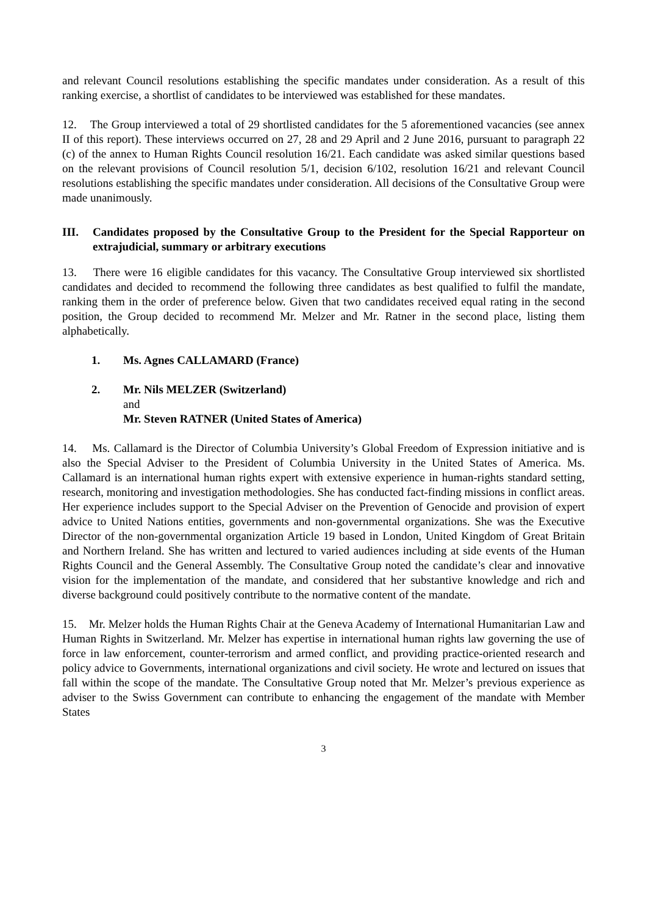and relevant Council resolutions establishing the specific mandates under consideration. As a result of this ranking exercise, a shortlist of candidates to be interviewed was established for these mandates.
12. The Group interviewed a total of 29 shortlisted candidates for the 5 aforementioned vacancies (see annex II of this report). These interviews occurred on 27, 28 and 29 April and 2 June 2016, pursuant to paragraph 22 (c) of the annex to Human Rights Council resolution 16/21. Each candidate was asked similar questions based on the relevant provisions of Council resolution 5/1, decision 6/102, resolution 16/21 and relevant Council resolutions establishing the specific mandates under consideration. All decisions of the Consultative Group were made unanimously.
III. Candidates proposed by the Consultative Group to the President for the Special Rapporteur on extrajudicial, summary or arbitrary executions
13. There were 16 eligible candidates for this vacancy. The Consultative Group interviewed six shortlisted candidates and decided to recommend the following three candidates as best qualified to fulfil the mandate, ranking them in the order of preference below. Given that two candidates received equal rating in the second position, the Group decided to recommend Mr. Melzer and Mr. Ratner in the second place, listing them alphabetically.
1. Ms. Agnes CALLAMARD (France)
2. Mr. Nils MELZER (Switzerland)
and
Mr. Steven RATNER (United States of America)
14. Ms. Callamard is the Director of Columbia University’s Global Freedom of Expression initiative and is also the Special Adviser to the President of Columbia University in the United States of America. Ms. Callamard is an international human rights expert with extensive experience in human-rights standard setting, research, monitoring and investigation methodologies. She has conducted fact-finding missions in conflict areas. Her experience includes support to the Special Adviser on the Prevention of Genocide and provision of expert advice to United Nations entities, governments and non-governmental organizations. She was the Executive Director of the non-governmental organization Article 19 based in London, United Kingdom of Great Britain and Northern Ireland. She has written and lectured to varied audiences including at side events of the Human Rights Council and the General Assembly. The Consultative Group noted the candidate’s clear and innovative vision for the implementation of the mandate, and considered that her substantive knowledge and rich and diverse background could positively contribute to the normative content of the mandate.
15. Mr. Melzer holds the Human Rights Chair at the Geneva Academy of International Humanitarian Law and Human Rights in Switzerland. Mr. Melzer has expertise in international human rights law governing the use of force in law enforcement, counter-terrorism and armed conflict, and providing practice-oriented research and policy advice to Governments, international organizations and civil society. He wrote and lectured on issues that fall within the scope of the mandate. The Consultative Group noted that Mr. Melzer’s previous experience as adviser to the Swiss Government can contribute to enhancing the engagement of the mandate with Member States
3